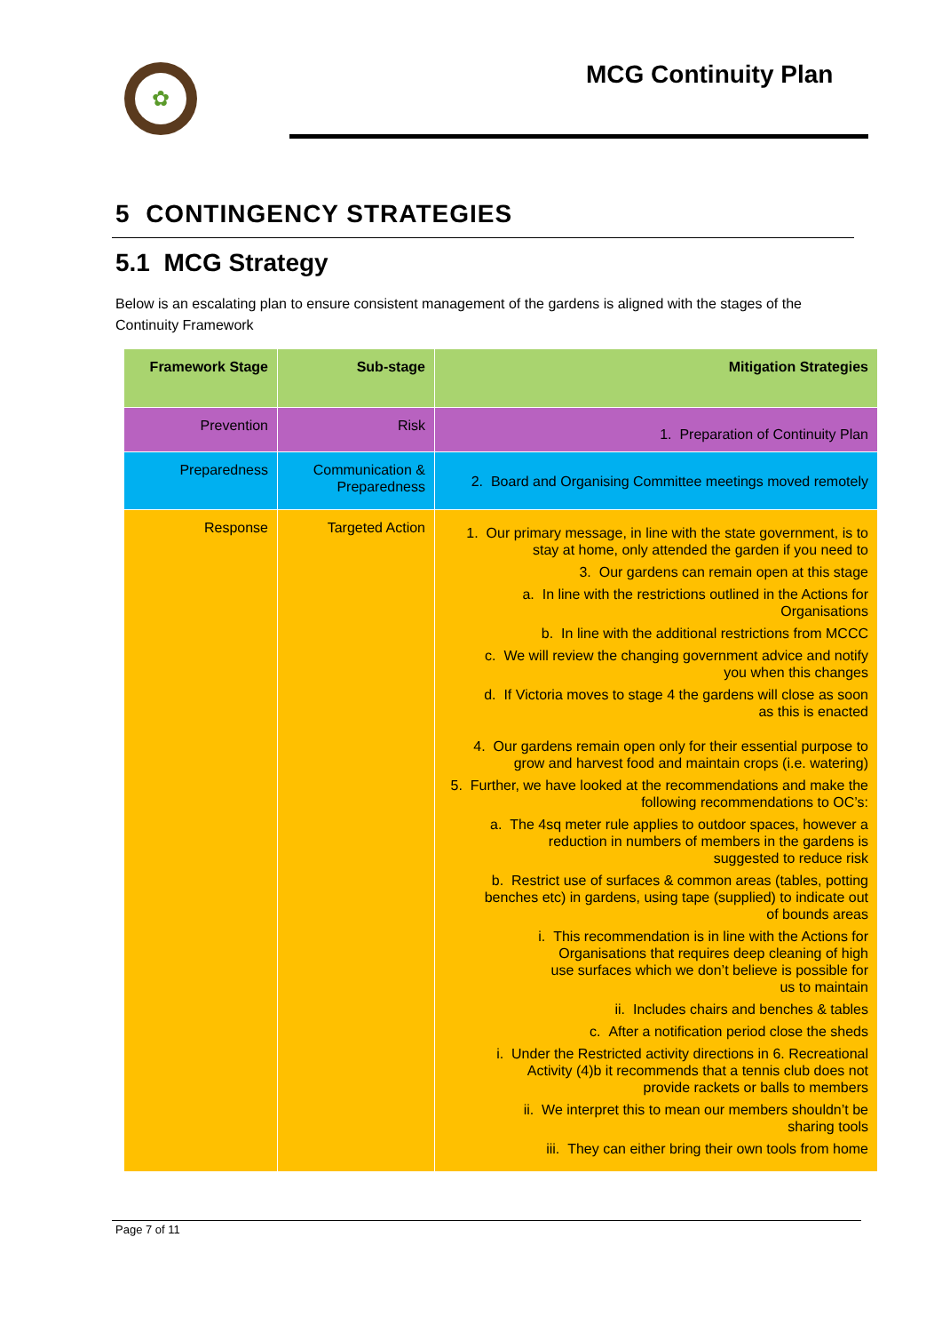✿ MCG Continuity Plan
5 CONTINGENCY STRATEGIES
5.1 MCG Strategy
Below is an escalating plan to ensure consistent management of the gardens is aligned with the stages of the Continuity Framework
| Framework Stage | Sub-stage | Mitigation Strategies |
| --- | --- | --- |
| Prevention | Risk | 1. Preparation of Continuity Plan |
| Preparedness | Communication & Preparedness | 2. Board and Organising Committee meetings moved remotely |
| Response | Targeted Action | 1. Our primary message, in line with the state government, is to stay at home, only attended the garden if you need to 3. Our gardens can remain open at this stage a. In line with the restrictions outlined in the Actions for Organisations b. In line with the additional restrictions from MCCC c. We will review the changing government advice and notify you when this changes d. If Victoria moves to stage 4 the gardens will close as soon as this is enacted 4. Our gardens remain open only for their essential purpose to grow and harvest food and maintain crops (i.e. watering) 5. Further, we have looked at the recommendations and make the following recommendations to OC’s: a. The 4sq meter rule applies to outdoor spaces, however a reduction in numbers of members in the gardens is suggested to reduce risk b. Restrict use of surfaces & common areas (tables, potting benches etc) in gardens, using tape (supplied) to indicate out of bounds areas i. This recommendation is in line with the Actions for Organisations that requires deep cleaning of high use surfaces which we don’t believe is possible for us to maintain ii. Includes chairs and benches & tables c. After a notification period close the sheds i. Under the Restricted activity directions in 6. Recreational Activity (4)b it recommends that a tennis club does not provide rackets or balls to members ii. We interpret this to mean our members shouldn’t be sharing tools iii. They can either bring their own tools from home |
Page 7 of 11